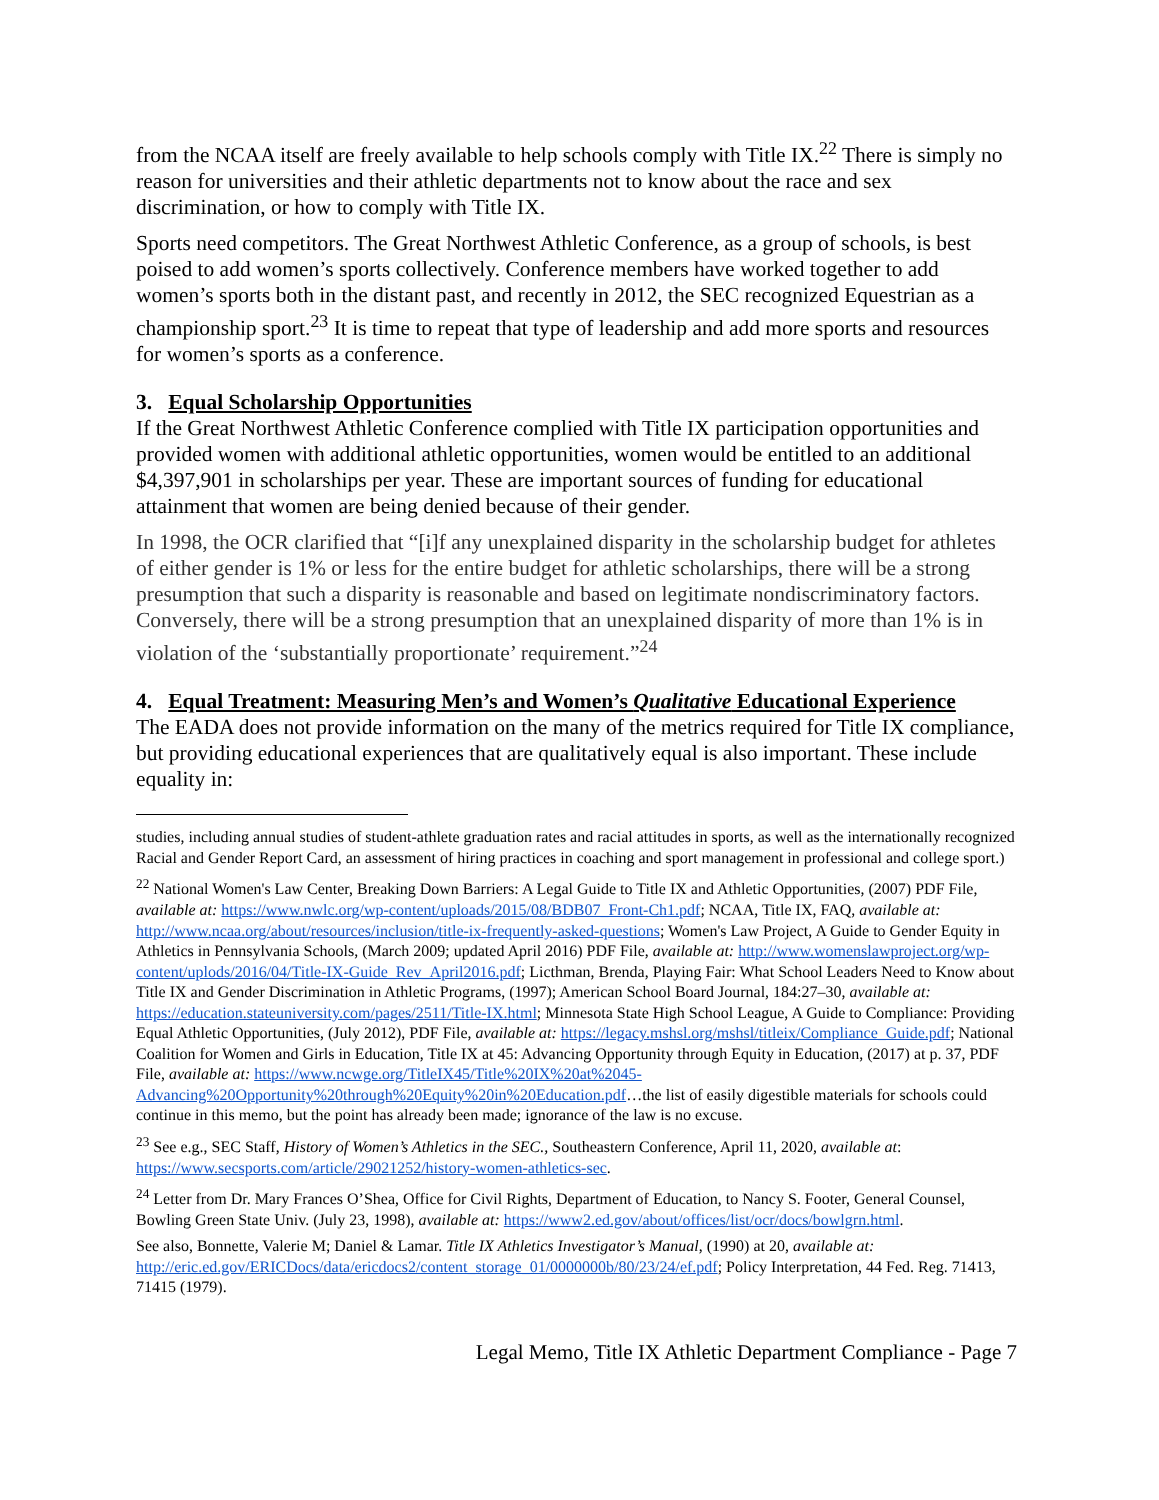from the NCAA itself are freely available to help schools comply with Title IX.<sup>22</sup> There is simply no reason for universities and their athletic departments not to know about the race and sex discrimination, or how to comply with Title IX.
Sports need competitors. The Great Northwest Athletic Conference, as a group of schools, is best poised to add women’s sports collectively. Conference members have worked together to add women’s sports both in the distant past, and recently in 2012, the SEC recognized Equestrian as a championship sport.<sup>23</sup> It is time to repeat that type of leadership and add more sports and resources for women’s sports as a conference.
3. Equal Scholarship Opportunities
If the Great Northwest Athletic Conference complied with Title IX participation opportunities and provided women with additional athletic opportunities, women would be entitled to an additional $4,397,901 in scholarships per year. These are important sources of funding for educational attainment that women are being denied because of their gender.
In 1998, the OCR clarified that “[i]f any unexplained disparity in the scholarship budget for athletes of either gender is 1% or less for the entire budget for athletic scholarships, there will be a strong presumption that such a disparity is reasonable and based on legitimate nondiscriminatory factors. Conversely, there will be a strong presumption that an unexplained disparity of more than 1% is in violation of the ‘substantially proportionate’ requirement.”<sup>24</sup>
4. Equal Treatment: Measuring Men’s and Women’s Qualitative Educational Experience
The EADA does not provide information on the many of the metrics required for Title IX compliance, but providing educational experiences that are qualitatively equal is also important. These include equality in:
studies, including annual studies of student-athlete graduation rates and racial attitudes in sports, as well as the internationally recognized Racial and Gender Report Card, an assessment of hiring practices in coaching and sport management in professional and college sport.)
<sup>22</sup> National Women's Law Center, Breaking Down Barriers: A Legal Guide to Title IX and Athletic Opportunities, (2007) PDF File, available at: https://www.nwlc.org/wp-content/uploads/2015/08/BDB07_Front-Ch1.pdf; NCAA, Title IX, FAQ, available at: http://www.ncaa.org/about/resources/inclusion/title-ix-frequently-asked-questions; Women's Law Project, A Guide to Gender Equity in Athletics in Pennsylvania Schools, (March 2009; updated April 2016) PDF File, available at: http://www.womenslawproject.org/wp-content/uplods/2016/04/Title-IX-Guide_Rev_April2016.pdf; Licthman, Brenda, Playing Fair: What School Leaders Need to Know about Title IX and Gender Discrimination in Athletic Programs, (1997); American School Board Journal, 184:27–30, available at: https://education.stateuniversity.com/pages/2511/Title-IX.html; Minnesota State High School League, A Guide to Compliance: Providing Equal Athletic Opportunities, (July 2012), PDF File, available at: https://legacy.mshsl.org/mshsl/titleix/Compliance_Guide.pdf; National Coalition for Women and Girls in Education, Title IX at 45: Advancing Opportunity through Equity in Education, (2017) at p. 37, PDF File, available at: https://www.ncwge.org/TitleIX45/Title%20IX%20at%2045-Advancing%20Opportunity%20through%20Equity%20in%20Education.pdf…the list of easily digestible materials for schools could continue in this memo, but the point has already been made; ignorance of the law is no excuse.
<sup>23</sup> See e.g., SEC Staff, History of Women’s Athletics in the SEC., Southeastern Conference, April 11, 2020, available at: https://www.secsports.com/article/29021252/history-women-athletics-sec.
<sup>24</sup> Letter from Dr. Mary Frances O’Shea, Office for Civil Rights, Department of Education, to Nancy S. Footer, General Counsel, Bowling Green State Univ. (July 23, 1998), available at: https://www2.ed.gov/about/offices/list/ocr/docs/bowlgrn.html.
See also, Bonnette, Valerie M; Daniel & Lamar. Title IX Athletics Investigator’s Manual, (1990) at 20, available at: http://eric.ed.gov/ERICDocs/data/ericdocs2/content_storage_01/0000000b/80/23/24/ef.pdf; Policy Interpretation, 44 Fed. Reg. 71413, 71415 (1979).
Legal Memo, Title IX Athletic Department Compliance - Page 7